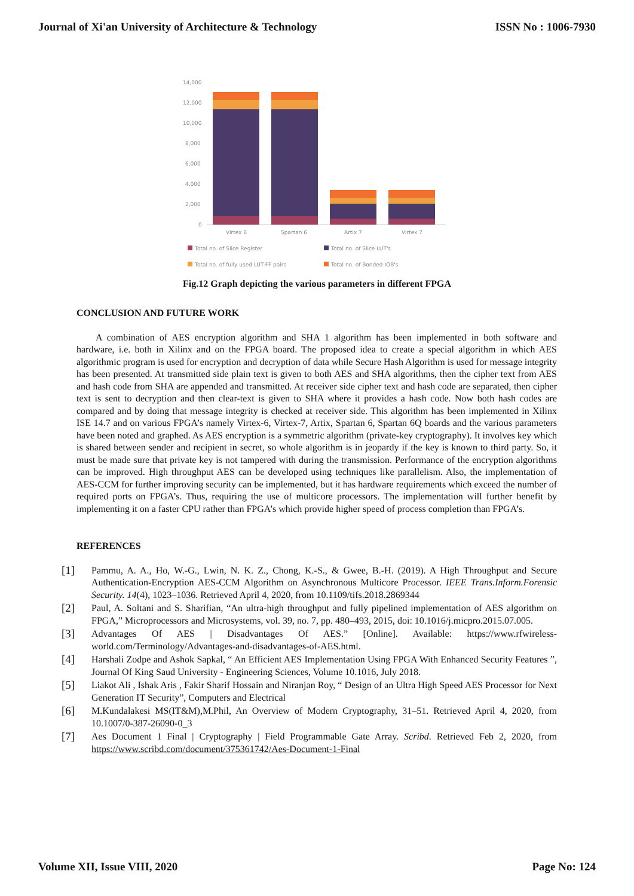Journal of Xi'an University of Architecture & Technology ISSN No : 1006-7930
14,000
12,000
10,000
8,000
6,000
4,000
2,000
0
Virtex 6
Spartan 6
Artix 7
Virtex 7
Total no. of Slice Register
Total no. of Slice LUT's
Total no. of fully used LUT-FF pairs
Total no. of Bonded IOB's
Fig.12 Graph depicting the various parameters in different FPGA
CONCLUSION AND FUTURE WORK
A combination of AES encryption algorithm and SHA 1 algorithm has been implemented in both software and hardware, i.e. both in Xilinx and on the FPGA board. The proposed idea to create a special algorithm in which AES algorithmic program is used for encryption and decryption of data while Secure Hash Algorithm is used for message integrity has been presented. At transmitted side plain text is given to both AES and SHA algorithms, then the cipher text from AES and hash code from SHA are appended and transmitted. At receiver side cipher text and hash code are separated, then cipher text is sent to decryption and then clear-text is given to SHA where it provides a hash code. Now both hash codes are compared and by doing that message integrity is checked at receiver side. This algorithm has been implemented in Xilinx ISE 14.7 and on various FPGA’s namely Virtex-6, Virtex-7, Artix, Spartan 6, Spartan 6Q boards and the various parameters have been noted and graphed. As AES encryption is a symmetric algorithm (private-key cryptography). It involves key which is shared between sender and recipient in secret, so whole algorithm is in jeopardy if the key is known to third party. So, it must be made sure that private key is not tampered with during the transmission. Performance of the encryption algorithms can be improved. High throughput AES can be developed using techniques like parallelism. Also, the implementation of AES-CCM for further improving security can be implemented, but it has hardware requirements which exceed the number of required ports on FPGA’s. Thus, requiring the use of multicore processors. The implementation will further benefit by implementing it on a faster CPU rather than FPGA’s which provide higher speed of process completion than FPGA’s.
REFERENCES
[1] Pammu, A. A., Ho, W.-G., Lwin, N. K. Z., Chong, K.-S., & Gwee, B.-H. (2019). A High Throughput and Secure Authentication-Encryption AES-CCM Algorithm on Asynchronous Multicore Processor. IEEE Trans.Inform.Forensic Security. 14(4), 1023–1036. Retrieved April 4, 2020, from 10.1109/tifs.2018.2869344
[2] Paul, A. Soltani and S. Sharifian, “An ultra-high throughput and fully pipelined implementation of AES algorithm on FPGA,” Microprocessors and Microsystems, vol. 39, no. 7, pp. 480–493, 2015, doi: 10.1016/j.micpro.2015.07.005.
[3] Advantages Of AES | Disadvantages Of AES.” [Online]. Available: https://www.rfwireless-world.com/Terminology/Advantages-and-disadvantages-of-AES.html.
[4] Harshali Zodpe and Ashok Sapkal, “ An Efficient AES Implementation Using FPGA With Enhanced Security Features ”, Journal Of King Saud University - Engineering Sciences, Volume 10.1016, July 2018.
[5] Liakot Ali , Ishak Aris , Fakir Sharif Hossain and Niranjan Roy, “ Design of an Ultra High Speed AES Processor for Next Generation IT Security”, Computers and Electrical
[6] M.Kundalakesi MS(IT&M),M.Phil, An Overview of Modern Cryptography, 31–51. Retrieved April 4, 2020, from 10.1007/0-387-26090-0_3
[7] Aes Document 1 Final | Cryptography | Field Programmable Gate Array. Scribd. Retrieved Feb 2, 2020, from https://www.scribd.com/document/375361742/Aes-Document-1-Final
Volume XII, Issue VIII, 2020 Page No: 124